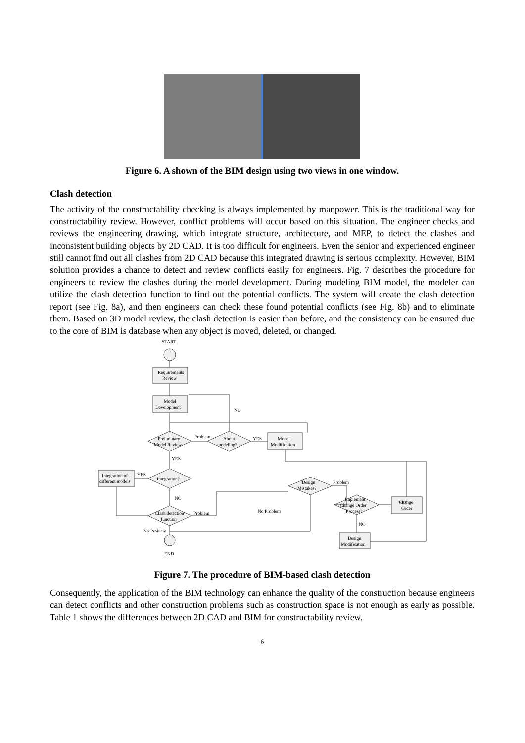Figure 6. A shown of the BIM design using two views in one window.
Clash detection
The activity of the constructability checking is always implemented by manpower. This is the traditional way for constructability review. However, conflict problems will occur based on this situation. The engineer checks and reviews the engineering drawing, which integrate structure, architecture, and MEP, to detect the clashes and inconsistent building objects by 2D CAD. It is too difficult for engineers. Even the senior and experienced engineer still cannot find out all clashes from 2D CAD because this integrated drawing is serious complexity. However, BIM solution provides a chance to detect and review conflicts easily for engineers. Fig. 7 describes the procedure for engineers to review the clashes during the model development. During modeling BIM model, the modeler can utilize the clash detection function to find out the potential conflicts. The system will create the clash detection report (see Fig. 8a), and then engineers can check these found potential conflicts (see Fig. 8b) and to eliminate them. Based on 3D model review, the clash detection is easier than before, and the consistency can be ensured due to the core of BIM is database when any object is moved, deleted, or changed.
START
Requirements
Review
Model
Development
NO
Preliminary
Model Review
Problem
About
modeling?
YES
Model
Modification
YES
Integration of
different models
YES
Integration?
NO
Design
Mistakes?
Problem
Clash detection
function
Problem
No Problem
Implement
Change Order
Process?
YES
Change
Order
NO
No Problem
Design
Modification
END
Figure 7. The procedure of BIM-based clash detection
Consequently, the application of the BIM technology can enhance the quality of the construction because engineers can detect conflicts and other construction problems such as construction space is not enough as early as possible. Table 1 shows the differences between 2D CAD and BIM for constructability review.
6